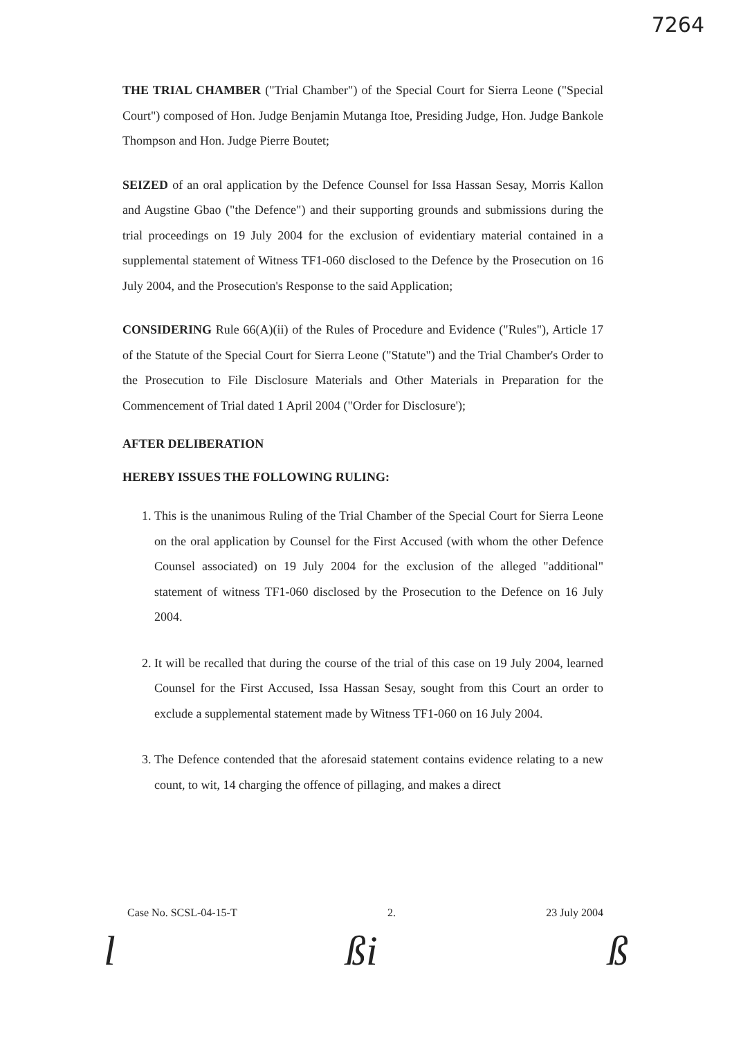7264
THE TRIAL CHAMBER ("Trial Chamber") of the Special Court for Sierra Leone ("Special Court") composed of Hon. Judge Benjamin Mutanga Itoe, Presiding Judge, Hon. Judge Bankole Thompson and Hon. Judge Pierre Boutet;
SEIZED of an oral application by the Defence Counsel for Issa Hassan Sesay, Morris Kallon and Augstine Gbao ("the Defence") and their supporting grounds and submissions during the trial proceedings on 19 July 2004 for the exclusion of evidentiary material contained in a supplemental statement of Witness TF1-060 disclosed to the Defence by the Prosecution on 16 July 2004, and the Prosecution's Response to the said Application;
CONSIDERING Rule 66(A)(ii) of the Rules of Procedure and Evidence ("Rules"), Article 17 of the Statute of the Special Court for Sierra Leone ("Statute") and the Trial Chamber's Order to the Prosecution to File Disclosure Materials and Other Materials in Preparation for the Commencement of Trial dated 1 April 2004 ("Order for Disclosure');
AFTER DELIBERATION
HEREBY ISSUES THE FOLLOWING RULING:
1. This is the unanimous Ruling of the Trial Chamber of the Special Court for Sierra Leone on the oral application by Counsel for the First Accused (with whom the other Defence Counsel associated) on 19 July 2004 for the exclusion of the alleged "additional" statement of witness TF1-060 disclosed by the Prosecution to the Defence on 16 July 2004.
2. It will be recalled that during the course of the trial of this case on 19 July 2004, learned Counsel for the First Accused, Issa Hassan Sesay, sought from this Court an order to exclude a supplemental statement made by Witness TF1-060 on 16 July 2004.
3. The Defence contended that the aforesaid statement contains evidence relating to a new count, to wit, 14 charging the offence of pillaging, and makes a direct
Case No. SCSL-04-15-T 2. 23 July 2004
l ßi ß